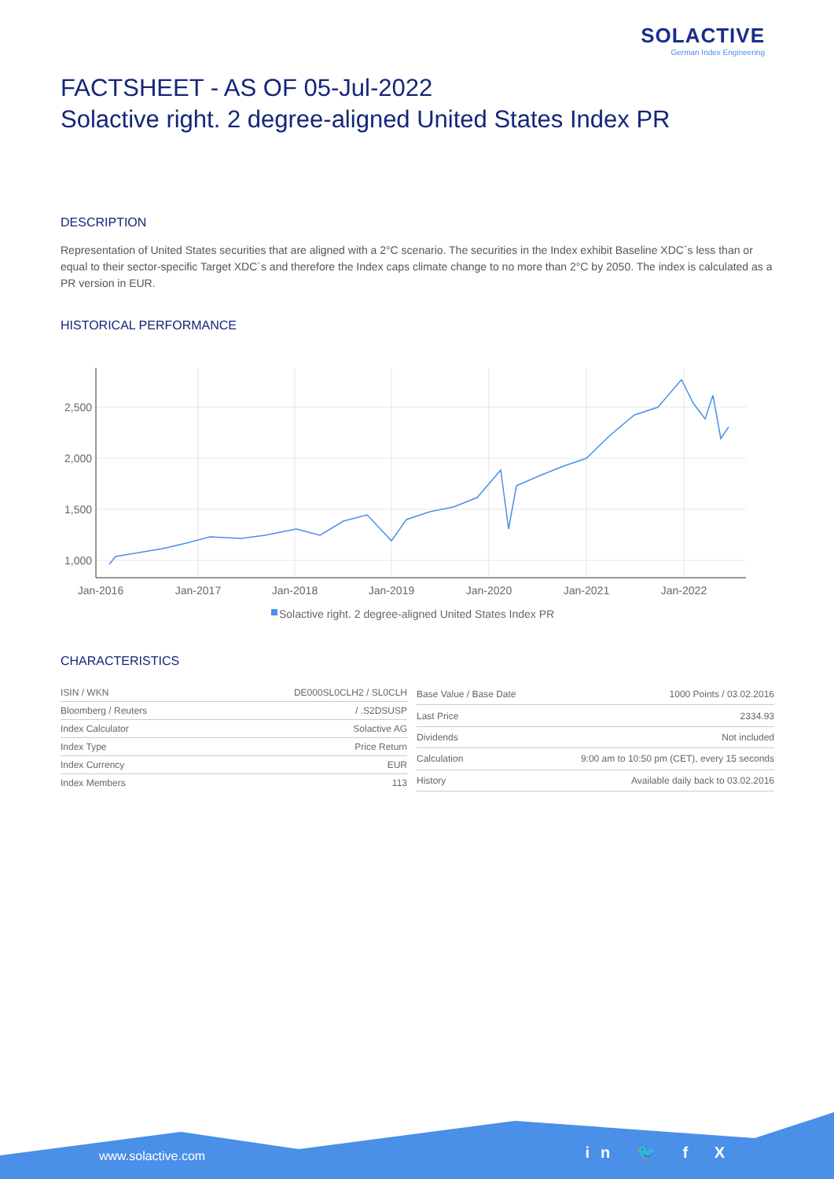SOLACTIVE
German Index Engineering
FACTSHEET - AS OF 05-Jul-2022
Solactive right. 2 degree-aligned United States Index PR
DESCRIPTION
Representation of United States securities that are aligned with a 2°C scenario. The securities in the Index exhibit Baseline XDC´s less than or equal to their sector-specific Target XDC´s and therefore the Index caps climate change to no more than 2°C by 2050. The index is calculated as a PR version in EUR.
HISTORICAL PERFORMANCE
2,500
2,000
1,500
1,000
Jan-2016
Jan-2017
Jan-2018
Jan-2019
Jan-2020
Jan-2021
Jan-2022
Solactive right. 2 degree-aligned United States Index PR
CHARACTERISTICS
| ISIN / WKN | DE000SL0CLH2 / SL0CLH |
| Bloomberg / Reuters | / .S2DSUSP |
| Index Calculator | Solactive AG |
| Index Type | Price Return |
| Index Currency | EUR |
| Index Members | 113 |
| Base Value / Base Date | 1000 Points / 03.02.2016 |
| Last Price | 2334.93 |
| Dividends | Not included |
| Calculation | 9:00 am to 10:50 pm (CET), every 15 seconds |
| History | Available daily back to 03.02.2016 |
www.solactive.com in 🐦 f X